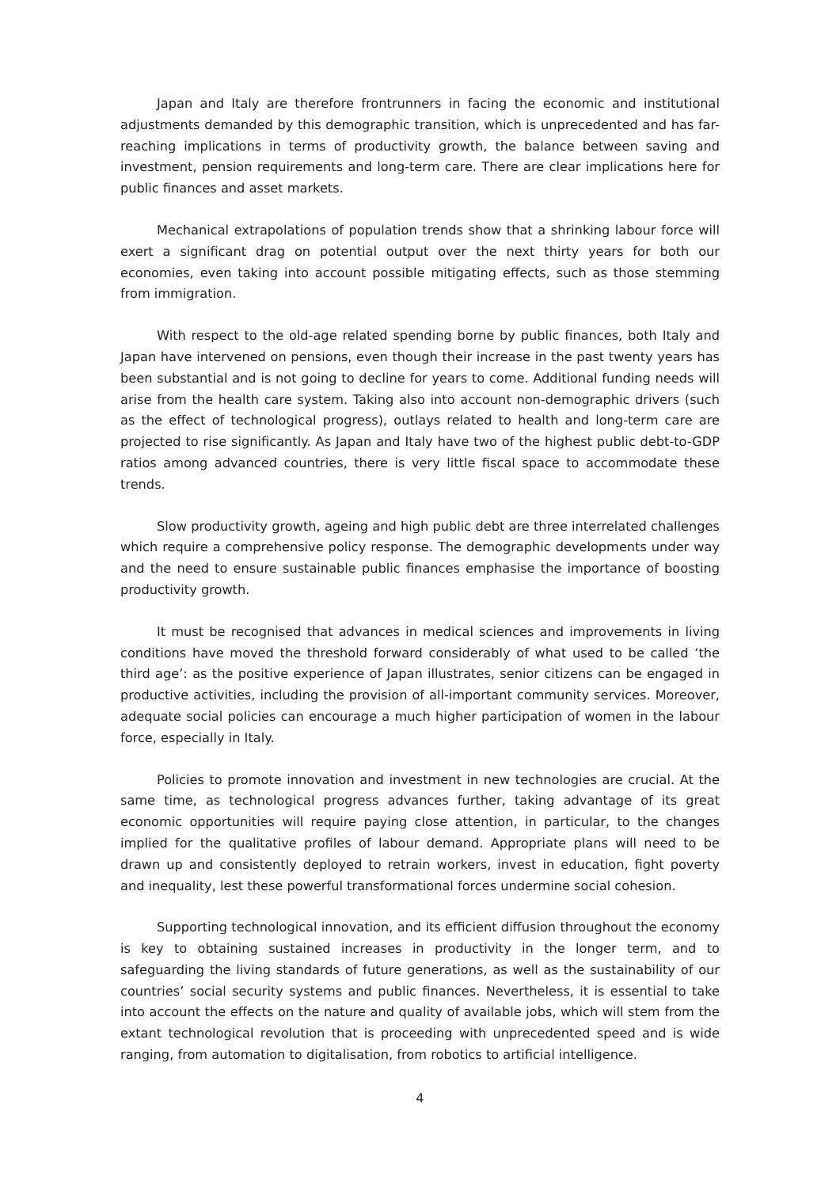Japan and Italy are therefore frontrunners in facing the economic and institutional adjustments demanded by this demographic transition, which is unprecedented and has far-reaching implications in terms of productivity growth, the balance between saving and investment, pension requirements and long-term care. There are clear implications here for public finances and asset markets.
Mechanical extrapolations of population trends show that a shrinking labour force will exert a significant drag on potential output over the next thirty years for both our economies, even taking into account possible mitigating effects, such as those stemming from immigration.
With respect to the old-age related spending borne by public finances, both Italy and Japan have intervened on pensions, even though their increase in the past twenty years has been substantial and is not going to decline for years to come. Additional funding needs will arise from the health care system. Taking also into account non-demographic drivers (such as the effect of technological progress), outlays related to health and long-term care are projected to rise significantly. As Japan and Italy have two of the highest public debt-to-GDP ratios among advanced countries, there is very little fiscal space to accommodate these trends.
Slow productivity growth, ageing and high public debt are three interrelated challenges which require a comprehensive policy response. The demographic developments under way and the need to ensure sustainable public finances emphasise the importance of boosting productivity growth.
It must be recognised that advances in medical sciences and improvements in living conditions have moved the threshold forward considerably of what used to be called ‘the third age’: as the positive experience of Japan illustrates, senior citizens can be engaged in productive activities, including the provision of all-important community services. Moreover, adequate social policies can encourage a much higher participation of women in the labour force, especially in Italy.
Policies to promote innovation and investment in new technologies are crucial. At the same time, as technological progress advances further, taking advantage of its great economic opportunities will require paying close attention, in particular, to the changes implied for the qualitative profiles of labour demand. Appropriate plans will need to be drawn up and consistently deployed to retrain workers, invest in education, fight poverty and inequality, lest these powerful transformational forces undermine social cohesion.
Supporting technological innovation, and its efficient diffusion throughout the economy is key to obtaining sustained increases in productivity in the longer term, and to safeguarding the living standards of future generations, as well as the sustainability of our countries’ social security systems and public finances. Nevertheless, it is essential to take into account the effects on the nature and quality of available jobs, which will stem from the extant technological revolution that is proceeding with unprecedented speed and is wide ranging, from automation to digitalisation, from robotics to artificial intelligence.
4